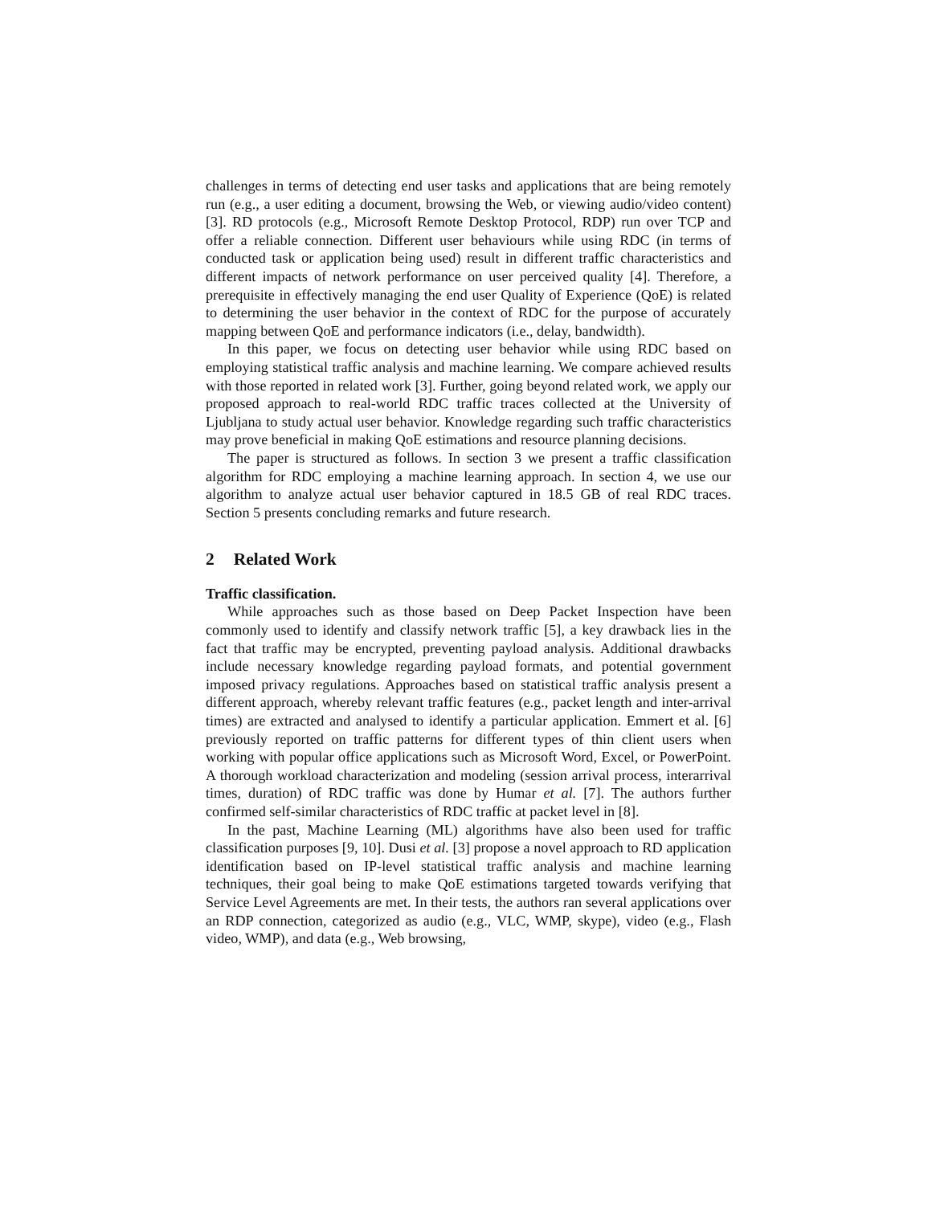challenges in terms of detecting end user tasks and applications that are being remotely run (e.g., a user editing a document, browsing the Web, or viewing audio/video content)[3]. RD protocols (e.g., Microsoft Remote Desktop Protocol, RDP) run over TCP and offer a reliable connection. Different user behaviours while using RDC (in terms of conducted task or application being used) result in different traffic characteristics and different impacts of network performance on user perceived quality [4]. Therefore, a prerequisite in effectively managing the end user Quality of Experience (QoE) is related to determining the user behavior in the context of RDC for the purpose of accurately mapping between QoE and performance indicators (i.e., delay, bandwidth).
In this paper, we focus on detecting user behavior while using RDC based on employing statistical traffic analysis and machine learning. We compare achieved results with those reported in related work [3]. Further, going beyond related work, we apply our proposed approach to real-world RDC traffic traces collected at the University of Ljubljana to study actual user behavior. Knowledge regarding such traffic characteristics may prove beneficial in making QoE estimations and resource planning decisions.
The paper is structured as follows. In section 3 we present a traffic classification algorithm for RDC employing a machine learning approach. In section 4, we use our algorithm to analyze actual user behavior captured in 18.5 GB of real RDC traces. Section 5 presents concluding remarks and future research.
2 Related Work
Traffic classification.
While approaches such as those based on Deep Packet Inspection have been commonly used to identify and classify network traffic [5], a key drawback lies in the fact that traffic may be encrypted, preventing payload analysis. Additional drawbacks include necessary knowledge regarding payload formats, and potential government imposed privacy regulations. Approaches based on statistical traffic analysis present a different approach, whereby relevant traffic features (e.g., packet length and inter-arrival times) are extracted and analysed to identify a particular application. Emmert et al. [6] previously reported on traffic patterns for different types of thin client users when working with popular office applications such as Microsoft Word, Excel, or PowerPoint. A thorough workload characterization and modeling (session arrival process, interarrival times, duration) of RDC traffic was done by Humar et al. [7]. The authors further confirmed self-similar characteristics of RDC traffic at packet level in [8].
In the past, Machine Learning (ML) algorithms have also been used for traffic classification purposes [9, 10]. Dusi et al. [3] propose a novel approach to RD application identification based on IP-level statistical traffic analysis and machine learning techniques, their goal being to make QoE estimations targeted towards verifying that Service Level Agreements are met. In their tests, the authors ran several applications over an RDP connection, categorized as audio (e.g., VLC, WMP, skype), video (e.g., Flash video, WMP), and data (e.g., Web browsing,